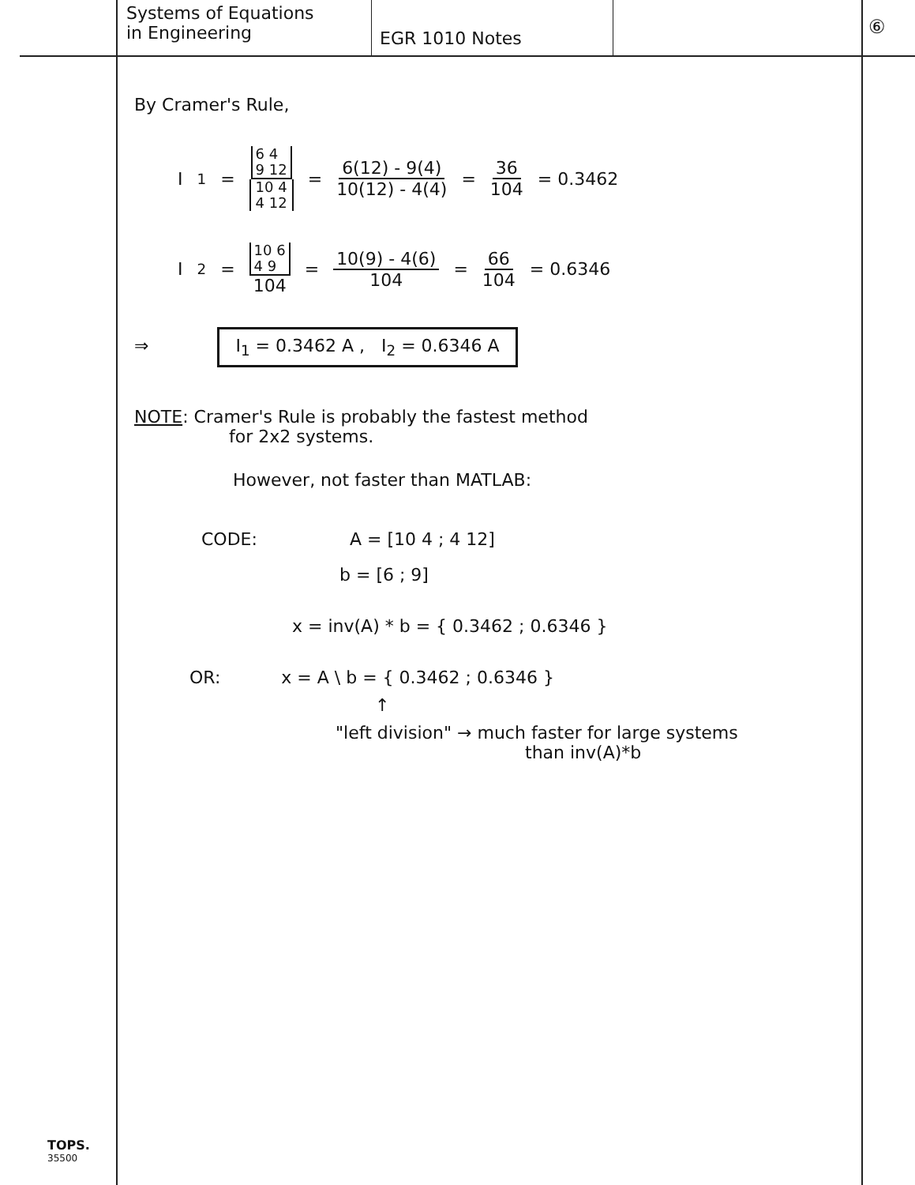Systems of Equations
in Engineering
EGR 1010 Notes
⑥
By Cramer's Rule,
I<sub>1</sub> = 6 4
9 12 10 4
4 12 = 6(12) - 9(4) 10(12) - 4(4) = 36 104 = 0.3462
I<sub>2</sub> = 10 6
4 9 104 = 10(9) - 4(6) 104 = 66 104 = 0.6346
⇒ I<sub>1</sub> = 0.3462 A , I<sub>2</sub> = 0.6346 A
NOTE: Cramer's Rule is probably the fastest method
for 2x2 systems.
However, not faster than MATLAB:
CODE: A = [10 4 ; 4 12]
b = [6 ; 9]
x = inv(A) * b = { 0.3462 ; 0.6346 }
OR: x = A \ b = { 0.3462 ; 0.6346 }
↑
"left division" → much faster for large systems
than inv(A)*b
TOPS.
35500